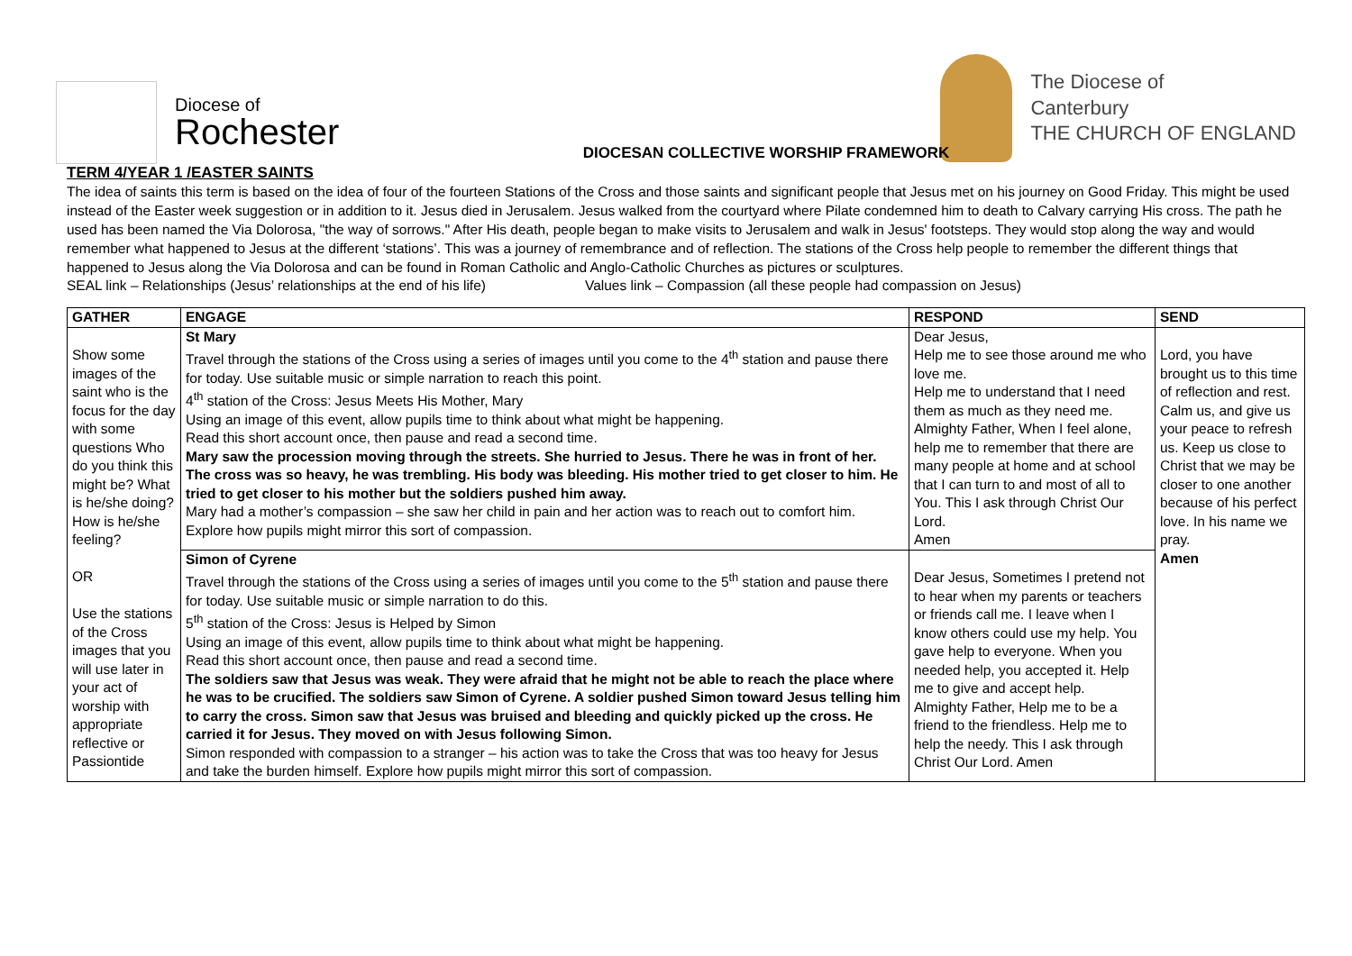Diocese of
Rochester
The Diocese of
Canterbury
THE CHURCH OF ENGLAND
DIOCESAN COLLECTIVE WORSHIP FRAMEWORK
TERM 4/YEAR 1 /EASTER SAINTS
The idea of saints this term is based on the idea of four of the fourteen Stations of the Cross and those saints and significant people that Jesus met on his journey on Good Friday. This might be used instead of the Easter week suggestion or in addition to it. Jesus died in Jerusalem. Jesus walked from the courtyard where Pilate condemned him to death to Calvary carrying His cross. The path he used has been named the Via Dolorosa, "the way of sorrows." After His death, people began to make visits to Jerusalem and walk in Jesus' footsteps. They would stop along the way and would remember what happened to Jesus at the different ‘stations’. This was a journey of remembrance and of reflection. The stations of the Cross help people to remember the different things that happened to Jesus along the Via Dolorosa and can be found in Roman Catholic and Anglo-Catholic Churches as pictures or sculptures.
SEAL link – Relationships (Jesus’ relationships at the end of his life) Values link – Compassion (all these people had compassion on Jesus)
| GATHER | ENGAGE | RESPOND | SEND |
| --- | --- | --- | --- |
| Show some images of the saint who is the focus for the day with some questions Who do you think this might be? What is he/she doing? How is he/she feeling? OR Use the stations of the Cross images that you will use later in your act of worship with appropriate reflective or Passiontide | St Mary Travel through the stations of the Cross using a series of images until you come to the 4<sup>th</sup> station and pause there for today. Use suitable music or simple narration to reach this point. 4<sup>th</sup> station of the Cross: Jesus Meets His Mother, Mary Using an image of this event, allow pupils time to think about what might be happening. Read this short account once, then pause and read a second time. Mary saw the procession moving through the streets. She hurried to Jesus. There he was in front of her. The cross was so heavy, he was trembling. His body was bleeding. His mother tried to get closer to him. He tried to get closer to his mother but the soldiers pushed him away. Mary had a mother’s compassion – she saw her child in pain and her action was to reach out to comfort him. Explore how pupils might mirror this sort of compassion. | Dear Jesus, Help me to see those around me who love me. Help me to understand that I need them as much as they need me. Almighty Father, When I feel alone, help me to remember that there are many people at home and at school that I can turn to and most of all to You. This I ask through Christ Our Lord. Amen | Lord, you have brought us to this time of reflection and rest. Calm us, and give us your peace to refresh us. Keep us close to Christ that we may be closer to one another because of his perfect love. In his name we pray. Amen |
| | Simon of Cyrene Travel through the stations of the Cross using a series of images until you come to the 5<sup>th</sup> station and pause there for today. Use suitable music or simple narration to do this. 5<sup>th</sup> station of the Cross: Jesus is Helped by Simon Using an image of this event, allow pupils time to think about what might be happening. Read this short account once, then pause and read a second time. The soldiers saw that Jesus was weak. They were afraid that he might not be able to reach the place where he was to be crucified. The soldiers saw Simon of Cyrene. A soldier pushed Simon toward Jesus telling him to carry the cross. Simon saw that Jesus was bruised and bleeding and quickly picked up the cross. He carried it for Jesus. They moved on with Jesus following Simon. Simon responded with compassion to a stranger – his action was to take the Cross that was too heavy for Jesus and take the burden himself. Explore how pupils might mirror this sort of compassion. | Dear Jesus, Sometimes I pretend not to hear when my parents or teachers or friends call me. I leave when I know others could use my help. You gave help to everyone. When you needed help, you accepted it. Help me to give and accept help. Almighty Father, Help me to be a friend to the friendless. Help me to help the needy. This I ask through Christ Our Lord. Amen | |